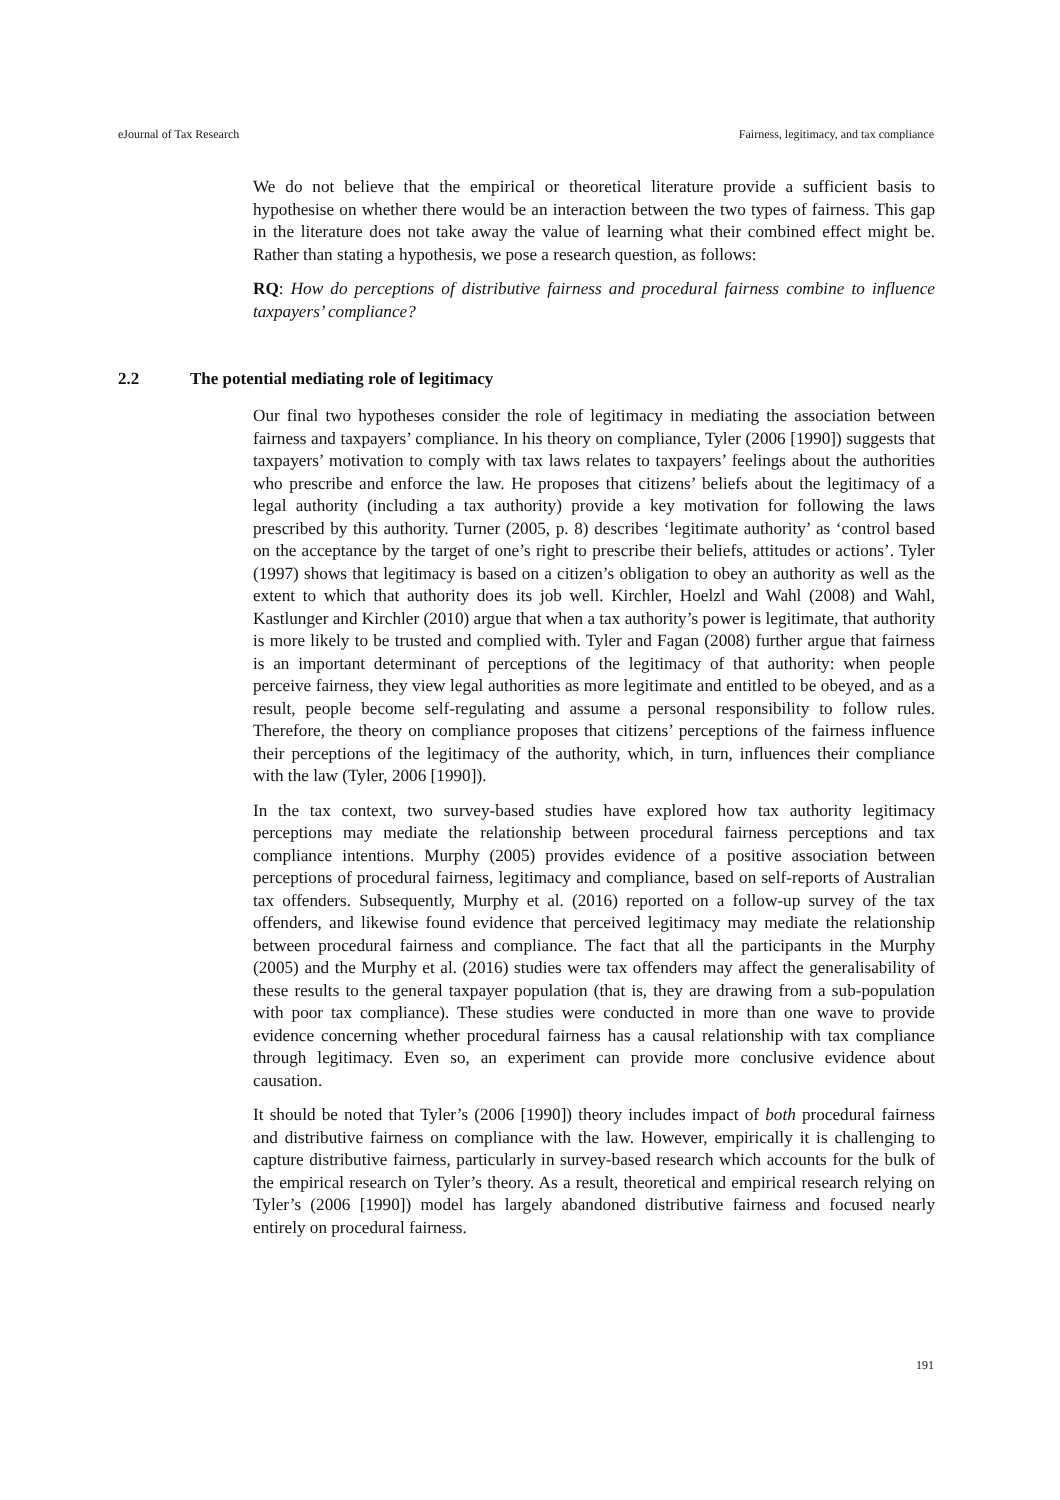eJournal of Tax Research Fairness, legitimacy, and tax compliance
We do not believe that the empirical or theoretical literature provide a sufficient basis to hypothesise on whether there would be an interaction between the two types of fairness. This gap in the literature does not take away the value of learning what their combined effect might be. Rather than stating a hypothesis, we pose a research question, as follows:
RQ: How do perceptions of distributive fairness and procedural fairness combine to influence taxpayers’ compliance?
2.2 The potential mediating role of legitimacy
Our final two hypotheses consider the role of legitimacy in mediating the association between fairness and taxpayers’ compliance. In his theory on compliance, Tyler (2006 [1990]) suggests that taxpayers’ motivation to comply with tax laws relates to taxpayers’ feelings about the authorities who prescribe and enforce the law. He proposes that citizens’ beliefs about the legitimacy of a legal authority (including a tax authority) provide a key motivation for following the laws prescribed by this authority. Turner (2005, p. 8) describes ‘legitimate authority’ as ‘control based on the acceptance by the target of one’s right to prescribe their beliefs, attitudes or actions’. Tyler (1997) shows that legitimacy is based on a citizen’s obligation to obey an authority as well as the extent to which that authority does its job well. Kirchler, Hoelzl and Wahl (2008) and Wahl, Kastlunger and Kirchler (2010) argue that when a tax authority’s power is legitimate, that authority is more likely to be trusted and complied with. Tyler and Fagan (2008) further argue that fairness is an important determinant of perceptions of the legitimacy of that authority: when people perceive fairness, they view legal authorities as more legitimate and entitled to be obeyed, and as a result, people become self-regulating and assume a personal responsibility to follow rules. Therefore, the theory on compliance proposes that citizens’ perceptions of the fairness influence their perceptions of the legitimacy of the authority, which, in turn, influences their compliance with the law (Tyler, 2006 [1990]).
In the tax context, two survey-based studies have explored how tax authority legitimacy perceptions may mediate the relationship between procedural fairness perceptions and tax compliance intentions. Murphy (2005) provides evidence of a positive association between perceptions of procedural fairness, legitimacy and compliance, based on self-reports of Australian tax offenders. Subsequently, Murphy et al. (2016) reported on a follow-up survey of the tax offenders, and likewise found evidence that perceived legitimacy may mediate the relationship between procedural fairness and compliance. The fact that all the participants in the Murphy (2005) and the Murphy et al. (2016) studies were tax offenders may affect the generalisability of these results to the general taxpayer population (that is, they are drawing from a sub-population with poor tax compliance). These studies were conducted in more than one wave to provide evidence concerning whether procedural fairness has a causal relationship with tax compliance through legitimacy. Even so, an experiment can provide more conclusive evidence about causation.
It should be noted that Tyler’s (2006 [1990]) theory includes impact of both procedural fairness and distributive fairness on compliance with the law. However, empirically it is challenging to capture distributive fairness, particularly in survey-based research which accounts for the bulk of the empirical research on Tyler’s theory. As a result, theoretical and empirical research relying on Tyler’s (2006 [1990]) model has largely abandoned distributive fairness and focused nearly entirely on procedural fairness.
191